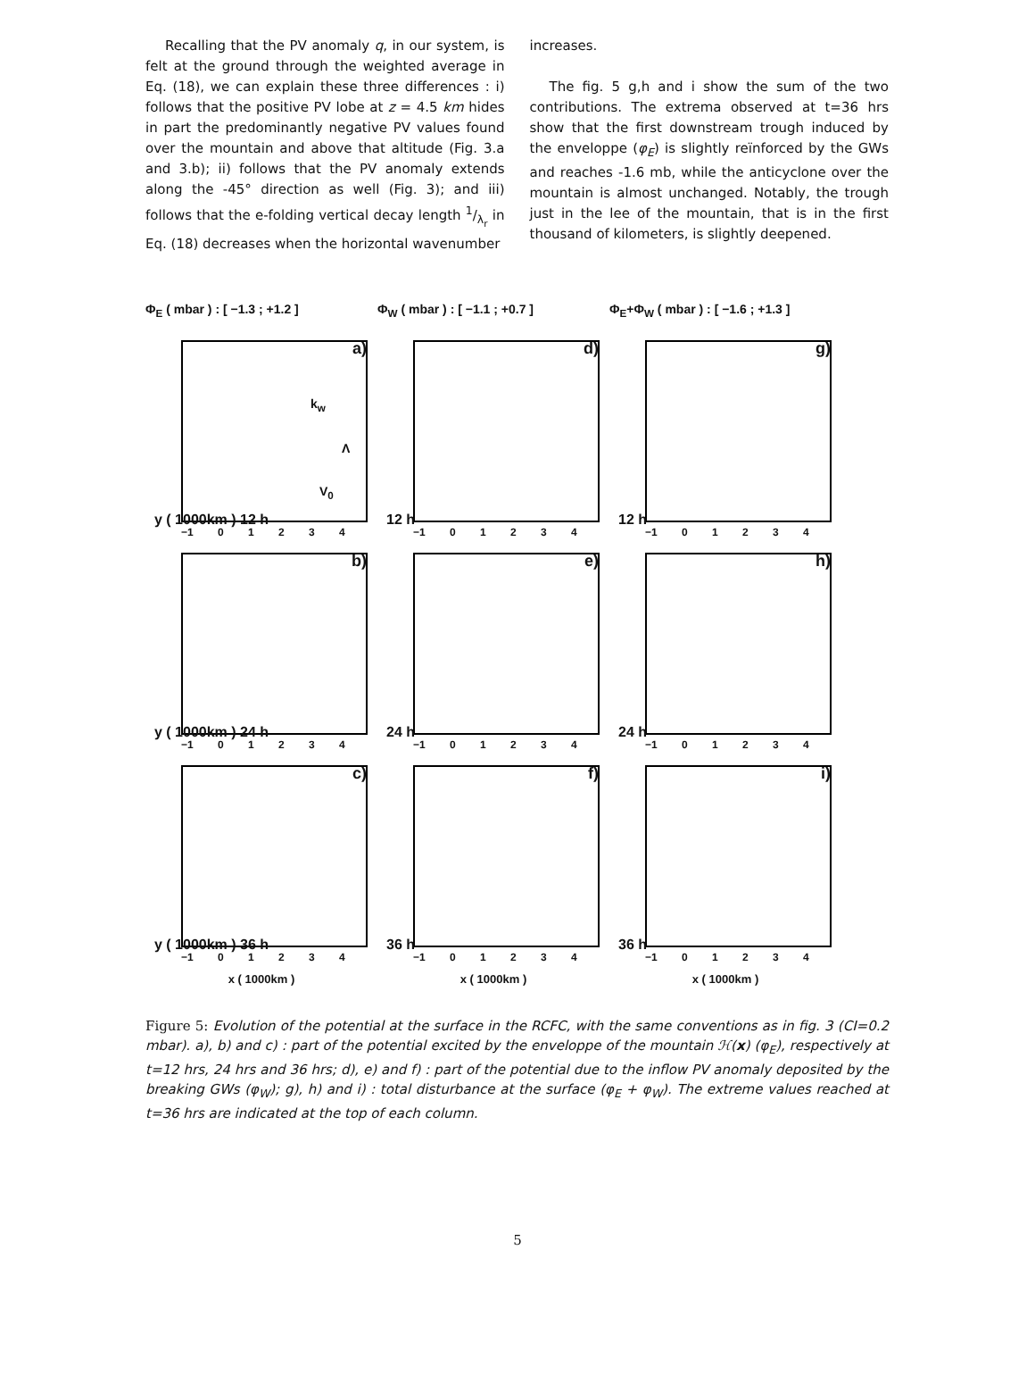Recalling that the PV anomaly q, in our system, is felt at the ground through the weighted average in Eq. (18), we can explain these three differences : i) follows that the positive PV lobe at z = 4.5 km hides in part the predominantly negative PV values found over the mountain and above that altitude (Fig. 3.a and 3.b); ii) follows that the PV anomaly extends along the -45° direction as well (Fig. 3); and iii) follows that the e-folding vertical decay length 1/λ<sub>r</sub> in Eq. (18) decreases when the horizontal wavenumber
increases.
The fig. 5 g,h and i show the sum of the two contributions. The extrema observed at t=36 hrs show that the first downstream trough induced by the enveloppe (φ<sub>E</sub>) is slightly reïnforced by the GWs and reaches -1.6 mb, while the anticyclone over the mountain is almost unchanged. Notably, the trough just in the lee of the mountain, that is in the first thousand of kilometers, is slightly deepened.
Φ<sub>E</sub> ( mbar ) : [ −1.3 ; +1.2 ]
Φ<sub>W</sub> ( mbar ) : [ −1.1 ; +0.7 ]
Φ<sub>E</sub>+Φ<sub>W</sub> ( mbar ) : [ −1.6 ; +1.3 ]
a)
k<sub>w</sub>
Λ
V<sub>0</sub>
y ( 1000km ) 12 h −1 0 1 2 3 4
d)
12 h −1 0 1 2 3 4
g)
12 h −1 0 1 2 3 4
b)
y ( 1000km ) 24 h −1 0 1 2 3 4
e)
24 h −1 0 1 2 3 4
h)
24 h −1 0 1 2 3 4
c)
y ( 1000km ) 36 h −1 0 1 2 3 4
f)
36 h −1 0 1 2 3 4
i)
36 h −1 0 1 2 3 4
x ( 1000km )
x ( 1000km )
x ( 1000km )
Figure 5: Evolution of the potential at the surface in the RCFC, with the same conventions as in fig. 3 (CI=0.2 mbar). a), b) and c) : part of the potential excited by the enveloppe of the mountain ℋ(x) (φ<sub>E</sub>), respectively at t=12 hrs, 24 hrs and 36 hrs; d), e) and f) : part of the potential due to the inflow PV anomaly deposited by the breaking GWs (φ<sub>W</sub>); g), h) and i) : total disturbance at the surface (φ<sub>E</sub> + φ<sub>W</sub>). The extreme values reached at t=36 hrs are indicated at the top of each column.
5